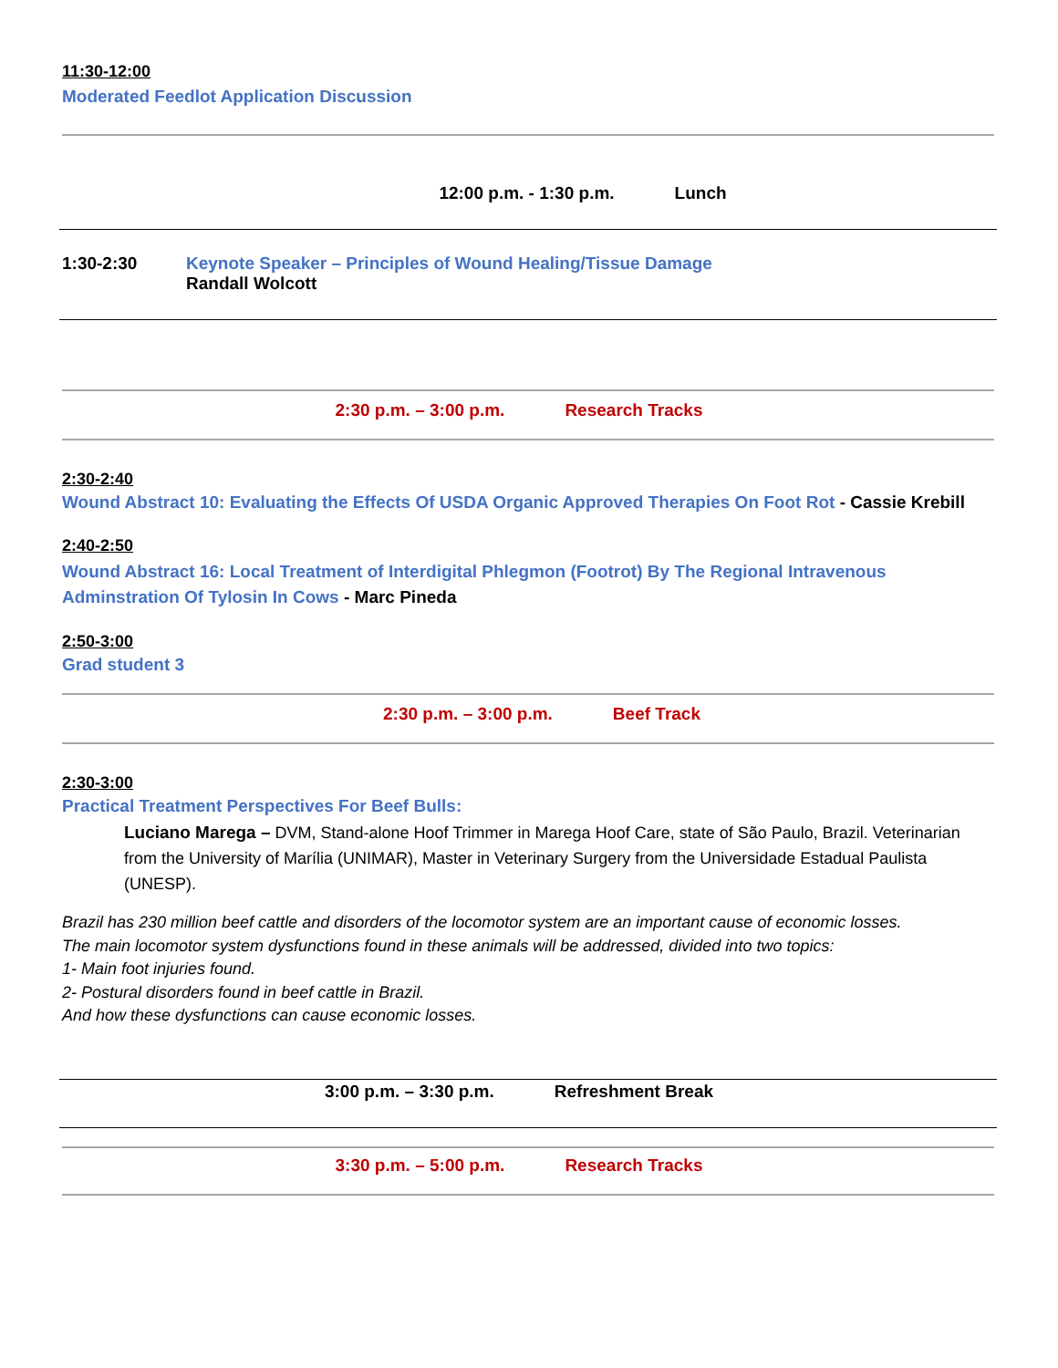11:30-12:00
Moderated Feedlot Application Discussion
12:00 p.m. - 1:30 p.m. Lunch
1:30-2:30 Keynote Speaker – Principles of Wound Healing/Tissue Damage
Randall Wolcott
2:30 p.m. – 3:00 p.m. Research Tracks
2:30-2:40
Wound Abstract 10: Evaluating the Effects Of USDA Organic Approved Therapies On Foot Rot - Cassie Krebill
2:40-2:50
Wound Abstract 16: Local Treatment of Interdigital Phlegmon (Footrot) By The Regional Intravenous Adminstration Of Tylosin In Cows - Marc Pineda
2:50-3:00
Grad student 3
2:30 p.m. – 3:00 p.m. Beef Track
2:30-3:00
Practical Treatment Perspectives For Beef Bulls:
Luciano Marega – DVM, Stand-alone Hoof Trimmer in Marega Hoof Care, state of São Paulo, Brazil. Veterinarian from the University of Marília (UNIMAR), Master in Veterinary Surgery from the Universidade Estadual Paulista (UNESP).
Brazil has 230 million beef cattle and disorders of the locomotor system are an important cause of economic losses.
The main locomotor system dysfunctions found in these animals will be addressed, divided into two topics:
1- Main foot injuries found.
2- Postural disorders found in beef cattle in Brazil.
And how these dysfunctions can cause economic losses.
3:00 p.m. – 3:30 p.m. Refreshment Break
3:30 p.m. – 5:00 p.m. Research Tracks